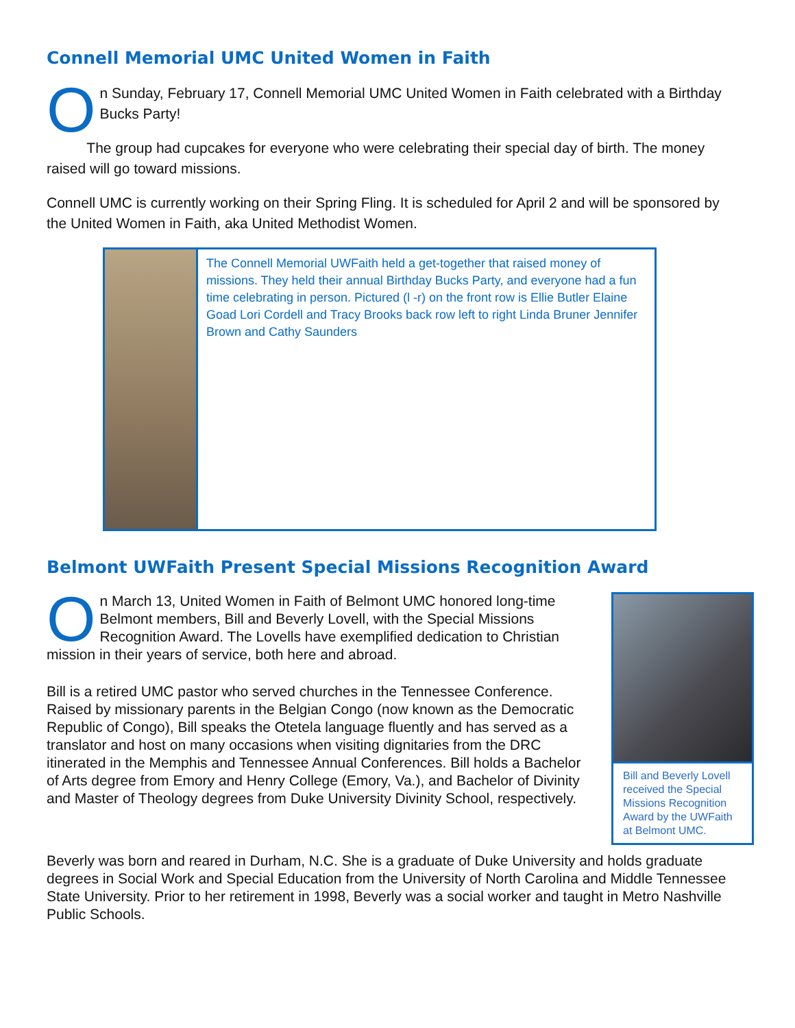Connell Memorial UMC United Women in Faith
On Sunday, February 17, Connell Memorial UMC United Women in Faith celebrated with a Birthday Bucks Party!
The group had cupcakes for everyone who were celebrating their special day of birth. The money raised will go toward missions.
Connell UMC is currently working on their Spring Fling. It is scheduled for April 2 and will be sponsored by the United Women in Faith, aka United Methodist Women.
The Connell Memorial UWFaith held a get-together that raised money of missions. They held their annual Birthday Bucks Party, and everyone had a fun time celebrating in person. Pictured (l -r) on the front row is Ellie Butler Elaine Goad Lori Cordell and Tracy Brooks back row left to right Linda Bruner Jennifer Brown and Cathy Saunders
Belmont UWFaith Present Special Missions Recognition Award
Bill and Beverly Lovell received the Special Missions Recognition Award by the UWFaith at Belmont UMC.
On March 13, United Women in Faith of Belmont UMC honored long-time Belmont members, Bill and Beverly Lovell, with the Special Missions Recognition Award. The Lovells have exemplified dedication to Christian mission in their years of service, both here and abroad.
Bill is a retired UMC pastor who served churches in the Tennessee Conference. Raised by missionary parents in the Belgian Congo (now known as the Democratic Republic of Congo), Bill speaks the Otetela language fluently and has served as a translator and host on many occasions when visiting dignitaries from the DRC itinerated in the Memphis and Tennessee Annual Conferences. Bill holds a Bachelor of Arts degree from Emory and Henry College (Emory, Va.), and Bachelor of Divinity and Master of Theology degrees from Duke University Divinity School, respectively.
Beverly was born and reared in Durham, N.C. She is a graduate of Duke University and holds graduate degrees in Social Work and Special Education from the University of North Carolina and Middle Tennessee State University. Prior to her retirement in 1998, Beverly was a social worker and taught in Metro Nashville Public Schools.